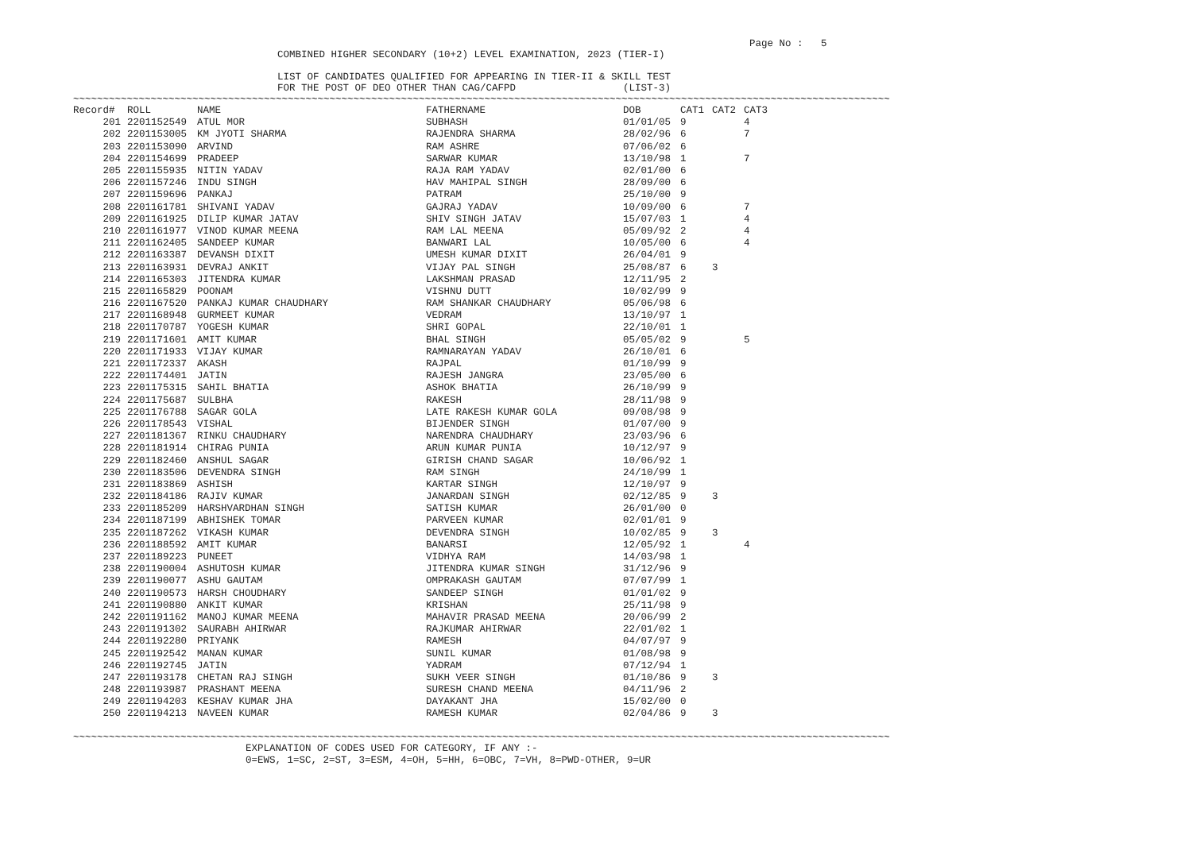Page No : 5
COMBINED HIGHER SECONDARY (10+2) LEVEL EXAMINATION, 2023 (TIER-I)
LIST OF CANDIDATES QUALIFIED FOR APPEARING IN TIER-II & SKILL TEST
FOR THE POST OF DEO OTHER THAN CAG/CAFPD (LIST-3)
~~~~~~~~~~~~~~~~~~~~~~~~~~~~~~~~~~~~~~~~~~~~~~~~~~~~~~~~~~~~~~~~~~~~~~~~~~~~~~~~~~~~~~~~~~~~~~~~~~~~~~~~~~~~~~~~~~~~~~~~~~~~~~~~~~~~~~~~~
| Record# | ROLL | NAME | FATHERNAME | DOB | CAT1 | CAT2 | CAT3 |
| --- | --- | --- | --- | --- | --- | --- | --- |
| 201 | 2201152549 | ATUL MOR | SUBHASH | 01/01/05 | 9 | | 4 |
| 202 | 2201153005 | KM JYOTI SHARMA | RAJENDRA SHARMA | 28/02/96 | 6 | | 7 |
| 203 | 2201153090 | ARVIND | RAM ASHRE | 07/06/02 | 6 | | |
| 204 | 2201154699 | PRADEEP | SARWAR KUMAR | 13/10/98 | 1 | | 7 |
| 205 | 2201155935 | NITIN YADAV | RAJA RAM YADAV | 02/01/00 | 6 | | |
| 206 | 2201157246 | INDU SINGH | HAV MAHIPAL SINGH | 28/09/00 | 6 | | |
| 207 | 2201159696 | PANKAJ | PATRAM | 25/10/00 | 9 | | |
| 208 | 2201161781 | SHIVANI YADAV | GAJRAJ YADAV | 10/09/00 | 6 | | 7 |
| 209 | 2201161925 | DILIP KUMAR JATAV | SHIV SINGH JATAV | 15/07/03 | 1 | | 4 |
| 210 | 2201161977 | VINOD KUMAR MEENA | RAM LAL MEENA | 05/09/92 | 2 | | 4 |
| 211 | 2201162405 | SANDEEP KUMAR | BANWARI LAL | 10/05/00 | 6 | | 4 |
| 212 | 2201163387 | DEVANSH DIXIT | UMESH KUMAR DIXIT | 26/04/01 | 9 | | |
| 213 | 2201163931 | DEVRAJ ANKIT | VIJAY PAL SINGH | 25/08/87 | 6 | 3 | |
| 214 | 2201165303 | JITENDRA KUMAR | LAKSHMAN PRASAD | 12/11/95 | 2 | | |
| 215 | 2201165829 | POONAM | VISHNU DUTT | 10/02/99 | 9 | | |
| 216 | 2201167520 | PANKAJ KUMAR CHAUDHARY | RAM SHANKAR CHAUDHARY | 05/06/98 | 6 | | |
| 217 | 2201168948 | GURMEET KUMAR | VEDRAM | 13/10/97 | 1 | | |
| 218 | 2201170787 | YOGESH KUMAR | SHRI GOPAL | 22/10/01 | 1 | | |
| 219 | 2201171601 | AMIT KUMAR | BHAL SINGH | 05/05/02 | 9 | | 5 |
| 220 | 2201171933 | VIJAY KUMAR | RAMNARAYAN YADAV | 26/10/01 | 6 | | |
| 221 | 2201172337 | AKASH | RAJPAL | 01/10/99 | 9 | | |
| 222 | 2201174401 | JATIN | RAJESH JANGRA | 23/05/00 | 6 | | |
| 223 | 2201175315 | SAHIL BHATIA | ASHOK BHATIA | 26/10/99 | 9 | | |
| 224 | 2201175687 | SULBHA | RAKESH | 28/11/98 | 9 | | |
| 225 | 2201176788 | SAGAR GOLA | LATE RAKESH KUMAR GOLA | 09/08/98 | 9 | | |
| 226 | 2201178543 | VISHAL | BIJENDER SINGH | 01/07/00 | 9 | | |
| 227 | 2201181367 | RINKU CHAUDHARY | NARENDRA CHAUDHARY | 23/03/96 | 6 | | |
| 228 | 2201181914 | CHIRAG PUNIA | ARUN KUMAR PUNIA | 10/12/97 | 9 | | |
| 229 | 2201182460 | ANSHUL SAGAR | GIRISH CHAND SAGAR | 10/06/92 | 1 | | |
| 230 | 2201183506 | DEVENDRA SINGH | RAM SINGH | 24/10/99 | 1 | | |
| 231 | 2201183869 | ASHISH | KARTAR SINGH | 12/10/97 | 9 | | |
| 232 | 2201184186 | RAJIV KUMAR | JANARDAN SINGH | 02/12/85 | 9 | 3 | |
| 233 | 2201185209 | HARSHVARDHAN SINGH | SATISH KUMAR | 26/01/00 | 0 | | |
| 234 | 2201187199 | ABHISHEK TOMAR | PARVEEN KUMAR | 02/01/01 | 9 | | |
| 235 | 2201187262 | VIKASH KUMAR | DEVENDRA SINGH | 10/02/85 | 9 | 3 | |
| 236 | 2201188592 | AMIT KUMAR | BANARSI | 12/05/92 | 1 | | 4 |
| 237 | 2201189223 | PUNEET | VIDHYA RAM | 14/03/98 | 1 | | |
| 238 | 2201190004 | ASHUTOSH KUMAR | JITENDRA KUMAR SINGH | 31/12/96 | 9 | | |
| 239 | 2201190077 | ASHU GAUTAM | OMPRAKASH GAUTAM | 07/07/99 | 1 | | |
| 240 | 2201190573 | HARSH CHOUDHARY | SANDEEP SINGH | 01/01/02 | 9 | | |
| 241 | 2201190880 | ANKIT KUMAR | KRISHAN | 25/11/98 | 9 | | |
| 242 | 2201191162 | MANOJ KUMAR MEENA | MAHAVIR PRASAD MEENA | 20/06/99 | 2 | | |
| 243 | 2201191302 | SAURABH AHIRWAR | RAJKUMAR AHIRWAR | 22/01/02 | 1 | | |
| 244 | 2201192280 | PRIYANK | RAMESH | 04/07/97 | 9 | | |
| 245 | 2201192542 | MANAN KUMAR | SUNIL KUMAR | 01/08/98 | 9 | | |
| 246 | 2201192745 | JATIN | YADRAM | 07/12/94 | 1 | | |
| 247 | 2201193178 | CHETAN RAJ SINGH | SUKH VEER SINGH | 01/10/86 | 9 | 3 | |
| 248 | 2201193987 | PRASHANT MEENA | SURESH CHAND MEENA | 04/11/96 | 2 | | |
| 249 | 2201194203 | KESHAV KUMAR JHA | DAYAKANT JHA | 15/02/00 | 0 | | |
| 250 | 2201194213 | NAVEEN KUMAR | RAMESH KUMAR | 02/04/86 | 9 | 3 | |
~~~~~~~~~~~~~~~~~~~~~~~~~~~~~~~~~~~~~~~~~~~~~~~~~~~~~~~~~~~~~~~~~~~~~~~~~~~~~~~~~~~~~~~~~~~~~~~~~~~~~~~~~~~~~~~~~~~~~~~~~~~~~~~~~~~~~~~~~
EXPLANATION OF CODES USED FOR CATEGORY, IF ANY :-
0=EWS, 1=SC, 2=ST, 3=ESM, 4=OH, 5=HH, 6=OBC, 7=VH, 8=PWD-OTHER, 9=UR